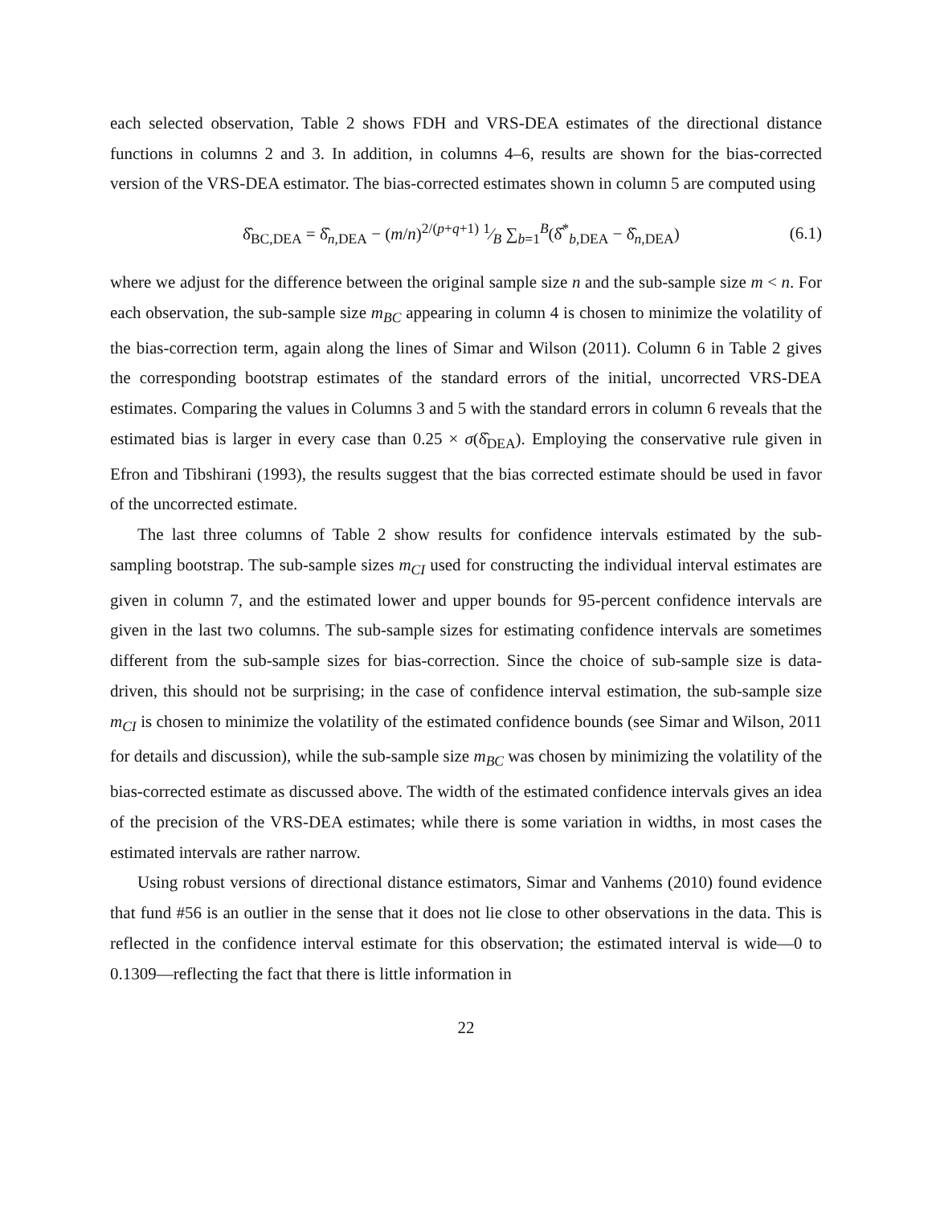each selected observation, Table 2 shows FDH and VRS-DEA estimates of the directional distance functions in columns 2 and 3. In addition, in columns 4–6, results are shown for the bias-corrected version of the VRS-DEA estimator. The bias-corrected estimates shown in column 5 are computed using
δ̂<sub>BC,DEA</sub> = δ̂<sub>n,DEA</sub> − (m/n)<sup>2/(p+q+1)</sup> 1⁄B ∑<sub>b=1</sub><sup>B</sup>(δ̂<sup>*</sup><sub>b,DEA</sub> − δ̂<sub>n,DEA</sub>) (6.1)
where we adjust for the difference between the original sample size n and the sub-sample size m < n. For each observation, the sub-sample size m<sub>BC</sub> appearing in column 4 is chosen to minimize the volatility of the bias-correction term, again along the lines of Simar and Wilson (2011). Column 6 in Table 2 gives the corresponding bootstrap estimates of the standard errors of the initial, uncorrected VRS-DEA estimates. Comparing the values in Columns 3 and 5 with the standard errors in column 6 reveals that the estimated bias is larger in every case than 0.25 × σ(δ̂<sub>DEA</sub>). Employing the conservative rule given in Efron and Tibshirani (1993), the results suggest that the bias corrected estimate should be used in favor of the uncorrected estimate.
The last three columns of Table 2 show results for confidence intervals estimated by the sub-sampling bootstrap. The sub-sample sizes m<sub>CI</sub> used for constructing the individual interval estimates are given in column 7, and the estimated lower and upper bounds for 95-percent confidence intervals are given in the last two columns. The sub-sample sizes for estimating confidence intervals are sometimes different from the sub-sample sizes for bias-correction. Since the choice of sub-sample size is data-driven, this should not be surprising; in the case of confidence interval estimation, the sub-sample size m<sub>CI</sub> is chosen to minimize the volatility of the estimated confidence bounds (see Simar and Wilson, 2011 for details and discussion), while the sub-sample size m<sub>BC</sub> was chosen by minimizing the volatility of the bias-corrected estimate as discussed above. The width of the estimated confidence intervals gives an idea of the precision of the VRS-DEA estimates; while there is some variation in widths, in most cases the estimated intervals are rather narrow.
Using robust versions of directional distance estimators, Simar and Vanhems (2010) found evidence that fund #56 is an outlier in the sense that it does not lie close to other observations in the data. This is reflected in the confidence interval estimate for this observation; the estimated interval is wide—0 to 0.1309—reflecting the fact that there is little information in
22